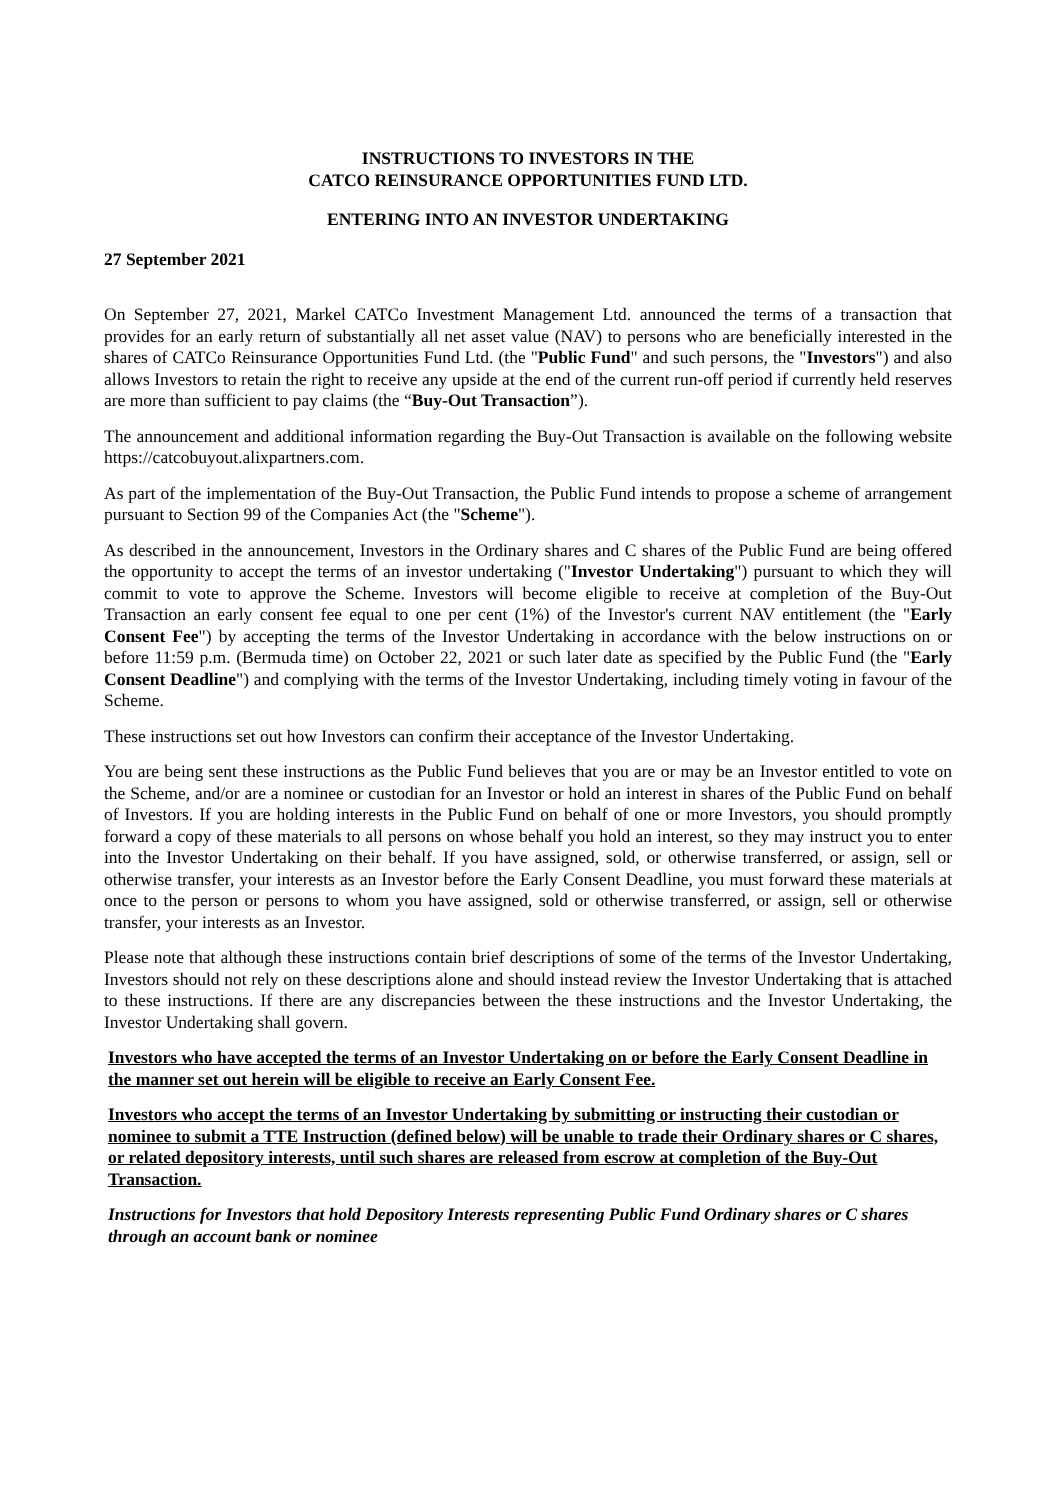INSTRUCTIONS TO INVESTORS IN THE
CATCO REINSURANCE OPPORTUNITIES FUND LTD.
ENTERING INTO AN INVESTOR UNDERTAKING
27 September 2021
On September 27, 2021, Markel CATCo Investment Management Ltd. announced the terms of a transaction that provides for an early return of substantially all net asset value (NAV) to persons who are beneficially interested in the shares of CATCo Reinsurance Opportunities Fund Ltd. (the "Public Fund" and such persons, the "Investors") and also allows Investors to retain the right to receive any upside at the end of the current run-off period if currently held reserves are more than sufficient to pay claims (the “Buy-Out Transaction”).
The announcement and additional information regarding the Buy-Out Transaction is available on the following website https://catcobuyout.alixpartners.com.
As part of the implementation of the Buy-Out Transaction, the Public Fund intends to propose a scheme of arrangement pursuant to Section 99 of the Companies Act (the "Scheme").
As described in the announcement, Investors in the Ordinary shares and C shares of the Public Fund are being offered the opportunity to accept the terms of an investor undertaking ("Investor Undertaking") pursuant to which they will commit to vote to approve the Scheme. Investors will become eligible to receive at completion of the Buy-Out Transaction an early consent fee equal to one per cent (1%) of the Investor's current NAV entitlement (the "Early Consent Fee") by accepting the terms of the Investor Undertaking in accordance with the below instructions on or before 11:59 p.m. (Bermuda time) on October 22, 2021 or such later date as specified by the Public Fund (the "Early Consent Deadline") and complying with the terms of the Investor Undertaking, including timely voting in favour of the Scheme.
These instructions set out how Investors can confirm their acceptance of the Investor Undertaking.
You are being sent these instructions as the Public Fund believes that you are or may be an Investor entitled to vote on the Scheme, and/or are a nominee or custodian for an Investor or hold an interest in shares of the Public Fund on behalf of Investors. If you are holding interests in the Public Fund on behalf of one or more Investors, you should promptly forward a copy of these materials to all persons on whose behalf you hold an interest, so they may instruct you to enter into the Investor Undertaking on their behalf. If you have assigned, sold, or otherwise transferred, or assign, sell or otherwise transfer, your interests as an Investor before the Early Consent Deadline, you must forward these materials at once to the person or persons to whom you have assigned, sold or otherwise transferred, or assign, sell or otherwise transfer, your interests as an Investor.
Please note that although these instructions contain brief descriptions of some of the terms of the Investor Undertaking, Investors should not rely on these descriptions alone and should instead review the Investor Undertaking that is attached to these instructions. If there are any discrepancies between the these instructions and the Investor Undertaking, the Investor Undertaking shall govern.
Investors who have accepted the terms of an Investor Undertaking on or before the Early Consent Deadline in the manner set out herein will be eligible to receive an Early Consent Fee.
Investors who accept the terms of an Investor Undertaking by submitting or instructing their custodian or nominee to submit a TTE Instruction (defined below) will be unable to trade their Ordinary shares or C shares, or related depository interests, until such shares are released from escrow at completion of the Buy-Out Transaction.
Instructions for Investors that hold Depository Interests representing Public Fund Ordinary shares or C shares through an account bank or nominee